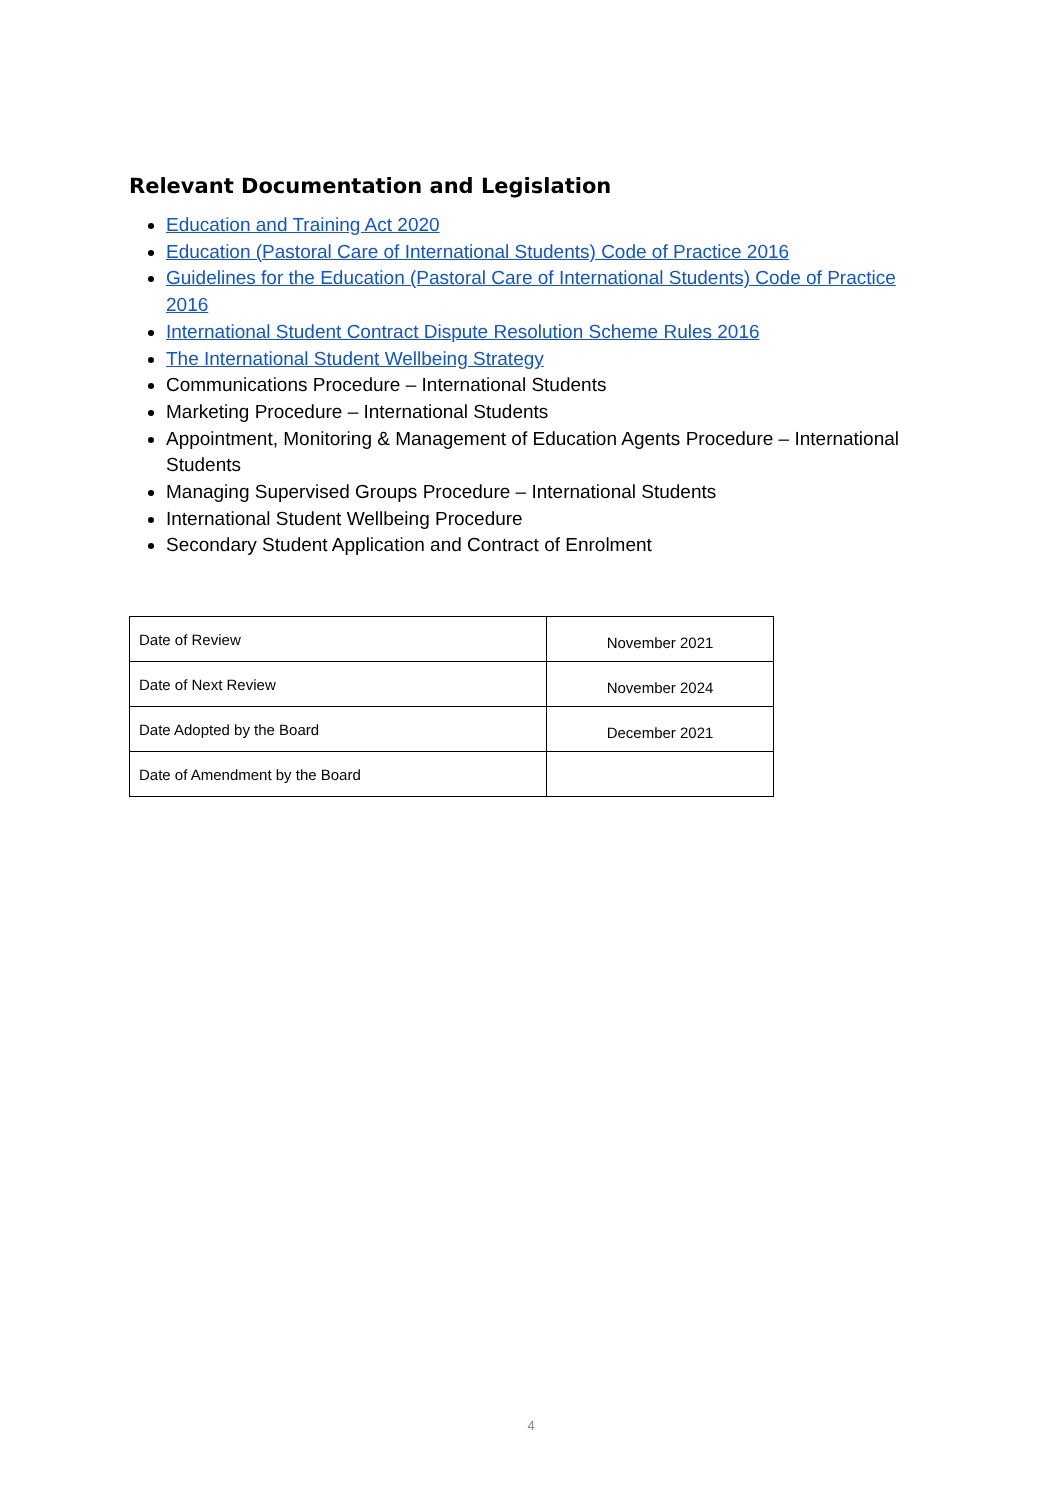Relevant Documentation and Legislation
Education and Training Act 2020
Education (Pastoral Care of International Students) Code of Practice 2016
Guidelines for the Education (Pastoral Care of International Students) Code of Practice 2016
International Student Contract Dispute Resolution Scheme Rules 2016
The International Student Wellbeing Strategy
Communications Procedure – International Students
Marketing Procedure – International Students
Appointment, Monitoring & Management of Education Agents Procedure – International Students
Managing Supervised Groups Procedure – International Students
International Student Wellbeing Procedure
Secondary Student Application and Contract of Enrolment
| Date of Review | November 2021 |
| Date of Next Review | November 2024 |
| Date Adopted by the Board | December 2021 |
| Date of Amendment by the Board | |
4